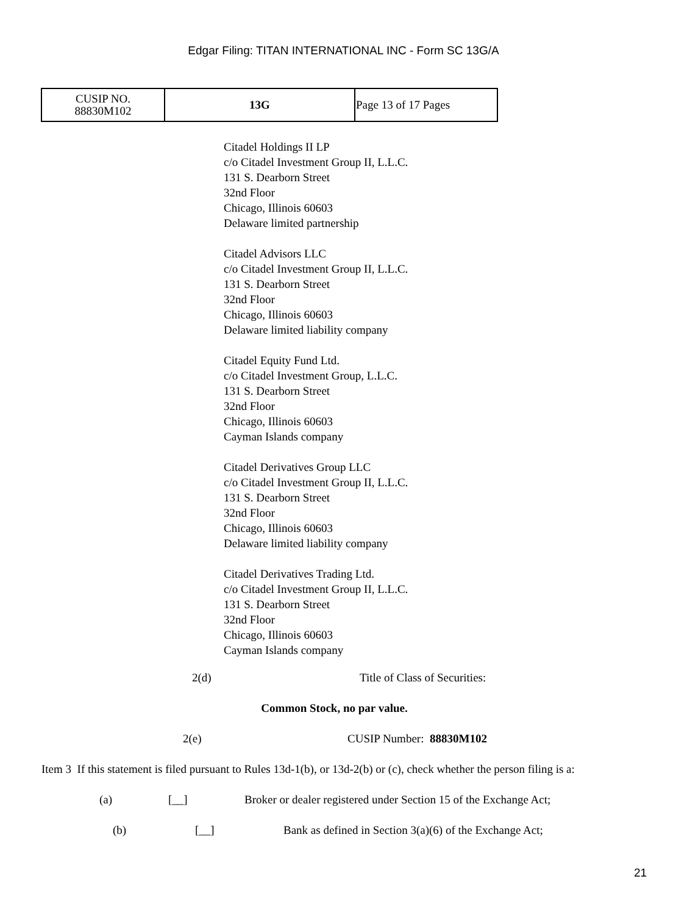Edgar Filing: TITAN INTERNATIONAL INC - Form SC 13G/A
| CUSIP NO. 88830M102 | 13G | Page 13 of 17 Pages |
Citadel Holdings II LP
c/o Citadel Investment Group II, L.L.C.
131 S. Dearborn Street
32nd Floor
Chicago, Illinois 60603
Delaware limited partnership
Citadel Advisors LLC
c/o Citadel Investment Group II, L.L.C.
131 S. Dearborn Street
32nd Floor
Chicago, Illinois 60603
Delaware limited liability company
Citadel Equity Fund Ltd.
c/o Citadel Investment Group, L.L.C.
131 S. Dearborn Street
32nd Floor
Chicago, Illinois 60603
Cayman Islands company
Citadel Derivatives Group LLC
c/o Citadel Investment Group II, L.L.C.
131 S. Dearborn Street
32nd Floor
Chicago, Illinois 60603
Delaware limited liability company
Citadel Derivatives Trading Ltd.
c/o Citadel Investment Group II, L.L.C.
131 S. Dearborn Street
32nd Floor
Chicago, Illinois 60603
Cayman Islands company
2(d) Title of Class of Securities:
Common Stock, no par value.
2(e) CUSIP Number: 88830M102
Item 3 If this statement is filed pursuant to Rules 13d-1(b), or 13d-2(b) or (c), check whether the person filing is a:
(a) [__] Broker or dealer registered under Section 15 of the Exchange Act;
(b) [__] Bank as defined in Section 3(a)(6) of the Exchange Act;
21